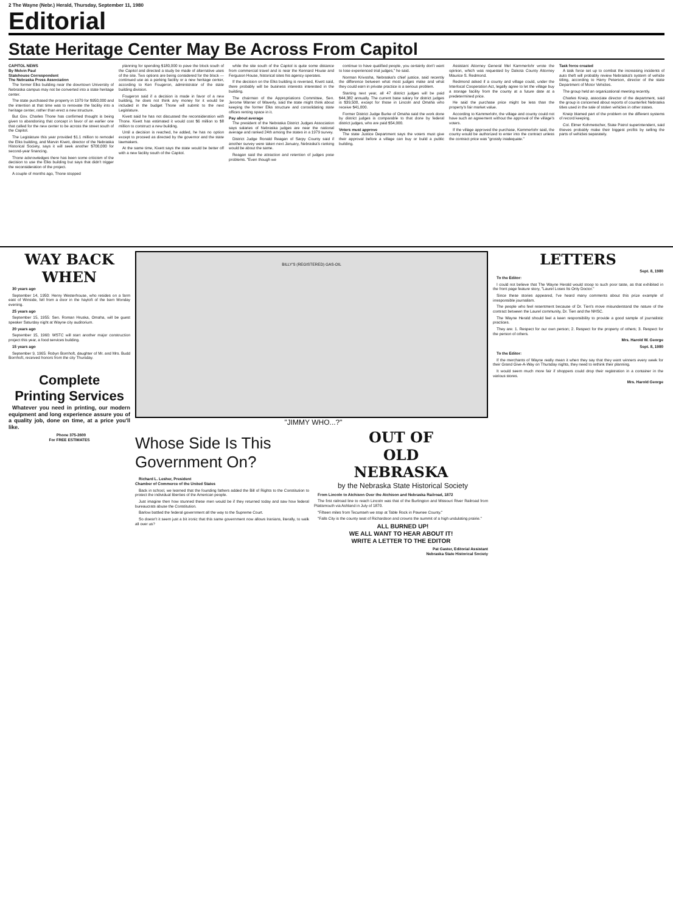2 The Wayne (Nebr.) Herald, Thursday, September 11, 1980
Editorial
State Heritage Center May Be Across From Capitol
CAPITOL NEWS
By Melvin Paul
Statehouse Correspondent
The Nebraska Press Association
The former Elks building near the downtown University of Nebraska campus may not be converted into a state heritage center.
The state purchased the property in 1979 for $950,000 and the intention at that time was to renovate the facility into a heritage center, rather than erect a new structure.
But Gov. Charles Thone has confirmed thought is being given to abandoning that concept in favor of an earlier one that called for the new center to be across the street south of the Capitol.
The Legislature this year provided $1.1 million to remodel the Elks building, and Marvin Kivett, director of the Nebraska Historical Society, says it will seek another $700,000 for second-year financing.
Thone acknowledges there has been some criticism of the decision to use the Elks building but says that didn't trigger the reconsideration of the project.
A couple of months ago, Thone stopped
planning for spending $180,000 to pave the block south of the Capitol and directed a study be made of alternative uses of the site. Two options are being considered for the block — continued use as a parking facility or a new heritage center, according to Ken Fougeron, administrator of the state building division.
Fougeron said if a decision is made in favor of a new building, he does not think any money for it would be included in the budget Thone will submit to the next Legislature.
Kivett said he has not discussed the reconsideration with Thone. Kivett has estimated it would cost $6 million to $8 million to construct a new building.
Until a decision is reached, he added, he has no option except to proceed as directed by the governor and the state lawmakers.
At the same time, Kivett says the state would be better off with a new facility south of the Capitol.
while the site south of the Capitol is quite some distance from commercial travel and is near the Kennard House and Ferguson House, historical sites his agency operates.
If the decision on the Elks building is reversed, Kivett said, there probably will be business interests interested in the building.
The chairman of the Appropriations Committee, Sen. Jerome Warner of Waverly, said the state might think about keeping the former Elks structure and consolidating state offices renting space in it.
Pay about average
The president of the Nebraska District Judges Association says salaries of Nebraska judges are near the national average and ranked 24th among the states in a 1979 survey.
District Judge Ronald Reagan of Sarpy County said if another survey were taken next January, Nebraska's ranking would be about the same.
Reagan said the attraction and retention of judges pose problems. "Even though we
continue to have qualified people, you certainly don't want to lose experienced trial judges," he said.
Norman Krivosha, Nebraska's chief justice, said recently the difference between what most judges make and what they could earn in private practice is a serious problem.
Starting next year, all 47 district judges will be paid $44,382 annually. The current base salary for district judges is $39,500, except for those in Lincoln and Omaha who receive $41,000.
Former District Judge Burke of Omaha said the work done by district judges is comparable to that done by federal district judges, who are paid $54,000.
Voters must approve
The state Justice Department says the voters must give their approval before a village can buy or build a public building.
Assistant Attorney General Mel Kammerlohr wrote the opinion, which was requested by Dakota County Attorney Maurice S. Redmond.
Redmond asked if a county and village could, under the Interlocal Cooperation Act, legally agree to let the village buy a storage facility from the county at a future date at a predetermined price.
He said the purchase price might be less than the property's fair market value.
According to Kammerlohr, the village and county could not have such an agreement without the approval of the village's voters.
If the village approved the purchase, Kammerlohr said, the county would be authorized to enter into the contract unless the contract price was "grossly inadequate."
Task force created
A task force set up to combat the increasing incidents of auto theft will probably review Nebraska's system of vehicle titling, according to Harry Peterson, director of the state Department of Motor Vehicles.
The group held an organizational meeting recently.
Charles Kneip, associate director of the department, said the group is concerned about reports of counterfeit Nebraska titles used in the sale of stolen vehicles in other states.
Kneip blamed part of the problem on the different systems of record keeping.
Col. Elmer Kohmetscher, State Patrol superintendent, said thieves probably make their biggest profits by selling the parts of vehicles separately.
WAY BACK
WHEN
30 years ago
September 14, 1950: Henry Westerhouse, who resides on a farm east of Winside, fell from a door in the hayloft of the barn Monday evening.
25 years ago
September 15, 1955: Sen. Roman Hruska, Omaha, will be guest speaker Saturday night at Wayne city auditorium.
20 years ago
September 15, 1960: WSTC will start another major construction project this year, a food services building.
15 years ago
September 9, 1965: Robyn Bornhoft, daughter of Mr. and Mrs. Budd Bornhoft, received honors from the city Thursday.
Complete
Printing Services
Whatever you need in printing, our modern equipment and long experience assure you of a quality job, done on time, at a price you'll like.
Phone 375-2600
For FREE ESTIMATES
BILLY'S (REGISTERED) GAS-OIL
"JIMMY WHO...?"
Whose Side Is This Government On?
Richard L. Lesher, President
Chamber of Commerce of the United States
Back in school, we learned that the founding fathers added the Bill of Rights to the Constitution to protect the individual liberties of the American people.
Just imagine then how stunned these men would be if they returned today and saw how federal bureaucrats abuse the Constitution.
Barlow battled the federal government all the way to the Supreme Court.
So doesn't it seem just a bit ironic that this same government now allows Iranians, literally, to walk all over us?
OUT OF
OLD
NEBRASKA
by the Nebraska State Historical Society
From Lincoln to Atchison Over the Atchison and Nebraska Railroad, 1872
The first railroad line to reach Lincoln was that of the Burlington and Missouri River Railroad from Plattsmouth via Ashland in July of 1870.
"Fifteen miles from Tecumseh we stop at Table Rock in Pawnee County."
"Falls City is the county seat of Richardson and crowns the summit of a high undulating prairie."
ALL BURNED UP!
WE ALL WANT TO HEAR ABOUT IT!
WRITE A LETTER TO THE EDITOR
Pat Gaster, Editorial Assistant
Nebraska State Historical Society
LETTERS
Sept. 8, 1980
To the Editor:
I could not believe that The Wayne Herald would stoop to such poor taste, as that exhibited in the front page feature story, "Laurel Loses Its Only Doctor."
Since these stories appeared, I've heard many comments about this prize example of irresponsible journalism.
The people who feel resentment because of Dr. Tien's move misunderstand the nature of the contract between the Laurel community, Dr. Tien and the NHSC.
The Wayne Herald should feel a keen responsibility to provide a good sample of journalistic practices.
They are: 1. Respect for our own person; 2. Respect for the property of others; 3. Respect for the person of others.
Mrs. Harold W. George
Sept. 8, 1980
To the Editor:
If the merchants of Wayne really mean it when they say that they want winners every week for their Grand Give-A-Way on Thursday nights, they need to rethink their planning.
It would seem much more fair if shoppers could drop their registration in a container in the various stores.
Mrs. Harold George